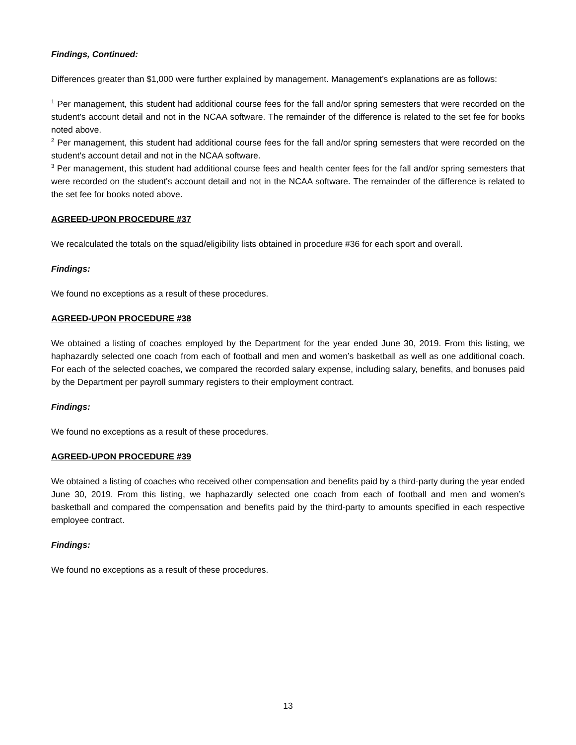Findings, Continued:
Differences greater than $1,000 were further explained by management. Management’s explanations are as follows:
<sup>1</sup> Per management, this student had additional course fees for the fall and/or spring semesters that were recorded on the student's account detail and not in the NCAA software. The remainder of the difference is related to the set fee for books noted above.
<sup>2</sup> Per management, this student had additional course fees for the fall and/or spring semesters that were recorded on the student's account detail and not in the NCAA software.
<sup>3</sup> Per management, this student had additional course fees and health center fees for the fall and/or spring semesters that were recorded on the student's account detail and not in the NCAA software. The remainder of the difference is related to the set fee for books noted above.
AGREED-UPON PROCEDURE #37
We recalculated the totals on the squad/eligibility lists obtained in procedure #36 for each sport and overall.
Findings:
We found no exceptions as a result of these procedures.
AGREED-UPON PROCEDURE #38
We obtained a listing of coaches employed by the Department for the year ended June 30, 2019. From this listing, we haphazardly selected one coach from each of football and men and women’s basketball as well as one additional coach. For each of the selected coaches, we compared the recorded salary expense, including salary, benefits, and bonuses paid by the Department per payroll summary registers to their employment contract.
Findings:
We found no exceptions as a result of these procedures.
AGREED-UPON PROCEDURE #39
We obtained a listing of coaches who received other compensation and benefits paid by a third-party during the year ended June 30, 2019. From this listing, we haphazardly selected one coach from each of football and men and women’s basketball and compared the compensation and benefits paid by the third-party to amounts specified in each respective employee contract.
Findings:
We found no exceptions as a result of these procedures.
13